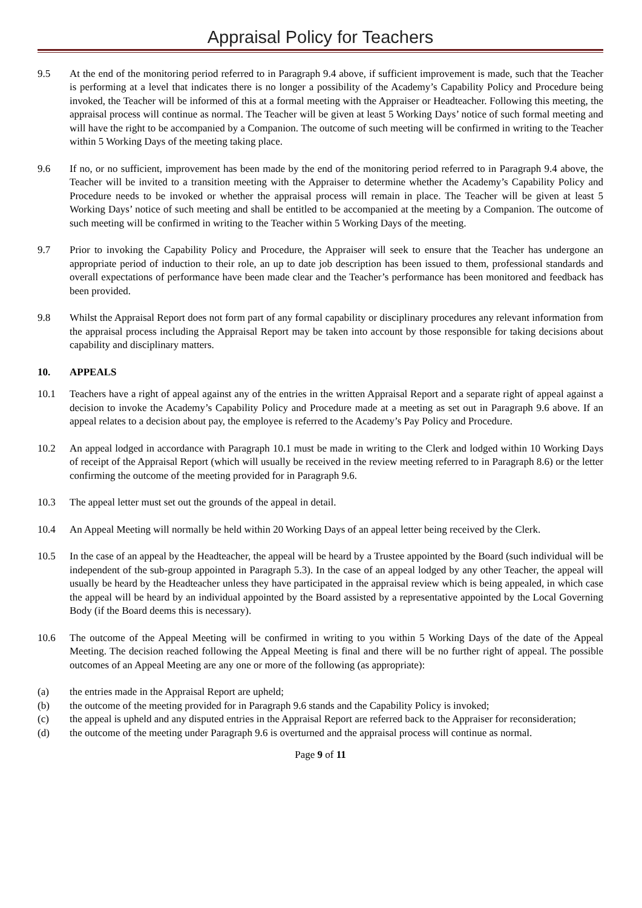Appraisal Policy for Teachers
9.5 At the end of the monitoring period referred to in Paragraph 9.4 above, if sufficient improvement is made, such that the Teacher is performing at a level that indicates there is no longer a possibility of the Academy’s Capability Policy and Procedure being invoked, the Teacher will be informed of this at a formal meeting with the Appraiser or Headteacher. Following this meeting, the appraisal process will continue as normal. The Teacher will be given at least 5 Working Days’ notice of such formal meeting and will have the right to be accompanied by a Companion. The outcome of such meeting will be confirmed in writing to the Teacher within 5 Working Days of the meeting taking place.
9.6 If no, or no sufficient, improvement has been made by the end of the monitoring period referred to in Paragraph 9.4 above, the Teacher will be invited to a transition meeting with the Appraiser to determine whether the Academy’s Capability Policy and Procedure needs to be invoked or whether the appraisal process will remain in place. The Teacher will be given at least 5 Working Days’ notice of such meeting and shall be entitled to be accompanied at the meeting by a Companion. The outcome of such meeting will be confirmed in writing to the Teacher within 5 Working Days of the meeting.
9.7 Prior to invoking the Capability Policy and Procedure, the Appraiser will seek to ensure that the Teacher has undergone an appropriate period of induction to their role, an up to date job description has been issued to them, professional standards and overall expectations of performance have been made clear and the Teacher’s performance has been monitored and feedback has been provided.
9.8 Whilst the Appraisal Report does not form part of any formal capability or disciplinary procedures any relevant information from the appraisal process including the Appraisal Report may be taken into account by those responsible for taking decisions about capability and disciplinary matters.
10. APPEALS
10.1 Teachers have a right of appeal against any of the entries in the written Appraisal Report and a separate right of appeal against a decision to invoke the Academy’s Capability Policy and Procedure made at a meeting as set out in Paragraph 9.6 above. If an appeal relates to a decision about pay, the employee is referred to the Academy’s Pay Policy and Procedure.
10.2 An appeal lodged in accordance with Paragraph 10.1 must be made in writing to the Clerk and lodged within 10 Working Days of receipt of the Appraisal Report (which will usually be received in the review meeting referred to in Paragraph 8.6) or the letter confirming the outcome of the meeting provided for in Paragraph 9.6.
10.3 The appeal letter must set out the grounds of the appeal in detail.
10.4 An Appeal Meeting will normally be held within 20 Working Days of an appeal letter being received by the Clerk.
10.5 In the case of an appeal by the Headteacher, the appeal will be heard by a Trustee appointed by the Board (such individual will be independent of the sub-group appointed in Paragraph 5.3). In the case of an appeal lodged by any other Teacher, the appeal will usually be heard by the Headteacher unless they have participated in the appraisal review which is being appealed, in which case the appeal will be heard by an individual appointed by the Board assisted by a representative appointed by the Local Governing Body (if the Board deems this is necessary).
10.6 The outcome of the Appeal Meeting will be confirmed in writing to you within 5 Working Days of the date of the Appeal Meeting. The decision reached following the Appeal Meeting is final and there will be no further right of appeal. The possible outcomes of an Appeal Meeting are any one or more of the following (as appropriate):
(a) the entries made in the Appraisal Report are upheld;
(b) the outcome of the meeting provided for in Paragraph 9.6 stands and the Capability Policy is invoked;
(c) the appeal is upheld and any disputed entries in the Appraisal Report are referred back to the Appraiser for reconsideration;
(d) the outcome of the meeting under Paragraph 9.6 is overturned and the appraisal process will continue as normal.
Page 9 of 11